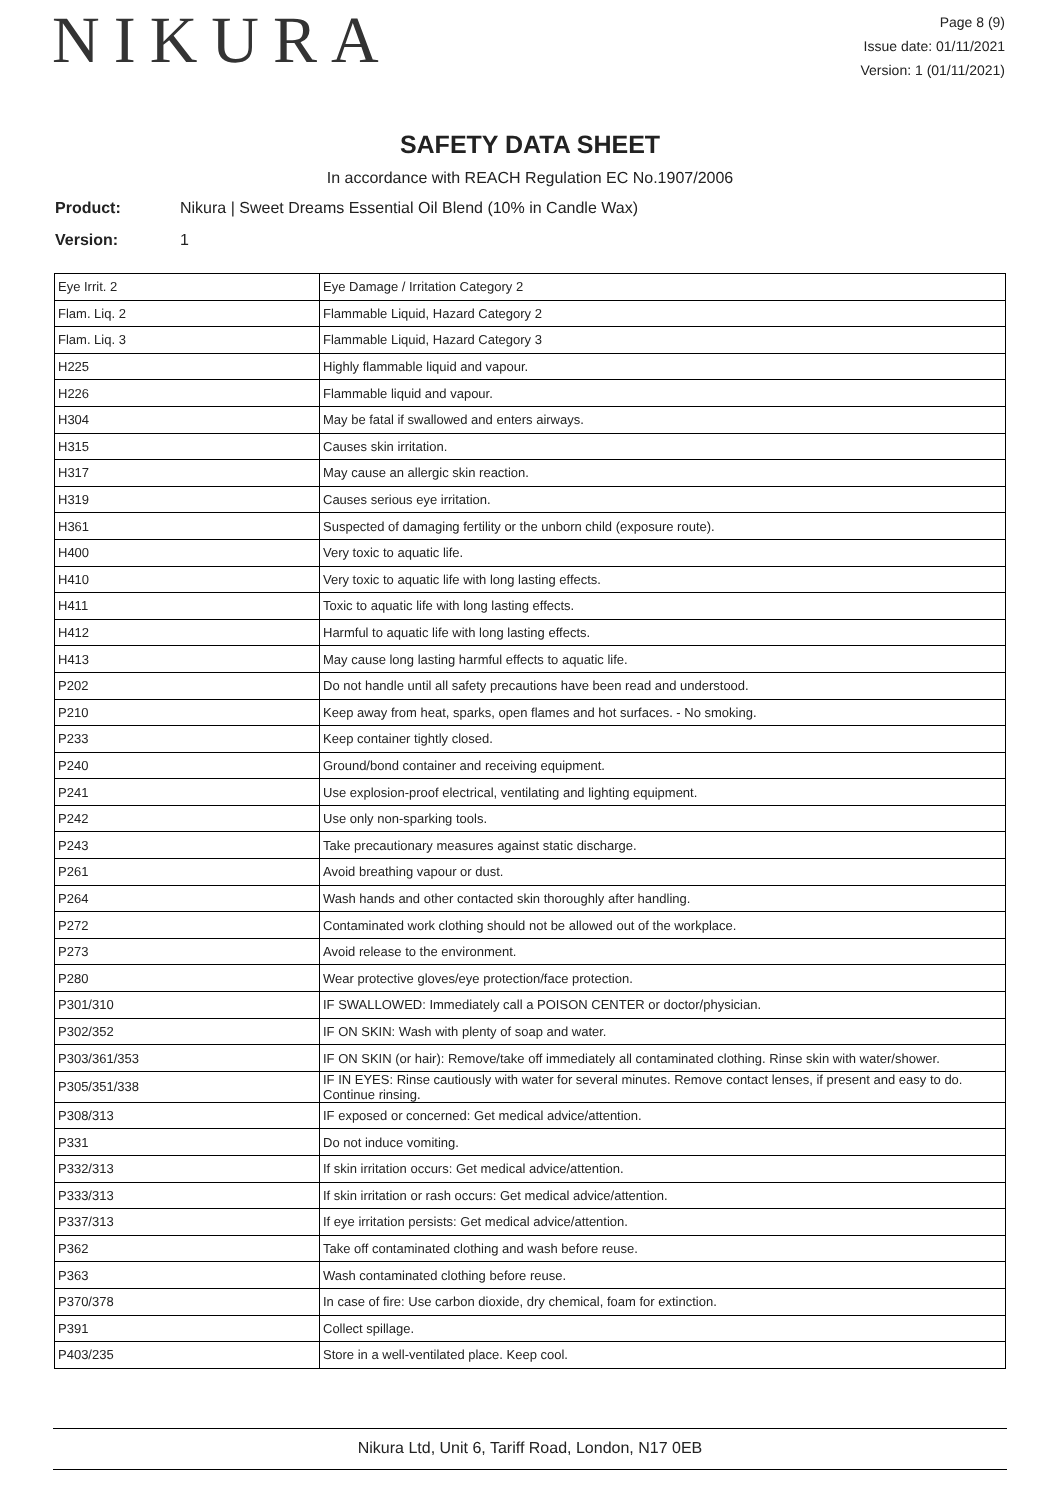NIKURA
Page 8 (9)
Issue date: 01/11/2021
Version: 1 (01/11/2021)
SAFETY DATA SHEET
In accordance with REACH Regulation EC No.1907/2006
Product: Nikura | Sweet Dreams Essential Oil Blend (10% in Candle Wax)
Version: 1
| Eye Irrit. 2 | Eye Damage / Irritation Category 2 |
| Flam. Liq. 2 | Flammable Liquid, Hazard Category 2 |
| Flam. Liq. 3 | Flammable Liquid, Hazard Category 3 |
| H225 | Highly flammable liquid and vapour. |
| H226 | Flammable liquid and vapour. |
| H304 | May be fatal if swallowed and enters airways. |
| H315 | Causes skin irritation. |
| H317 | May cause an allergic skin reaction. |
| H319 | Causes serious eye irritation. |
| H361 | Suspected of damaging fertility or the unborn child (exposure route). |
| H400 | Very toxic to aquatic life. |
| H410 | Very toxic to aquatic life with long lasting effects. |
| H411 | Toxic to aquatic life with long lasting effects. |
| H412 | Harmful to aquatic life with long lasting effects. |
| H413 | May cause long lasting harmful effects to aquatic life. |
| P202 | Do not handle until all safety precautions have been read and understood. |
| P210 | Keep away from heat, sparks, open flames and hot surfaces. - No smoking. |
| P233 | Keep container tightly closed. |
| P240 | Ground/bond container and receiving equipment. |
| P241 | Use explosion-proof electrical, ventilating and lighting equipment. |
| P242 | Use only non-sparking tools. |
| P243 | Take precautionary measures against static discharge. |
| P261 | Avoid breathing vapour or dust. |
| P264 | Wash hands and other contacted skin thoroughly after handling. |
| P272 | Contaminated work clothing should not be allowed out of the workplace. |
| P273 | Avoid release to the environment. |
| P280 | Wear protective gloves/eye protection/face protection. |
| P301/310 | IF SWALLOWED: Immediately call a POISON CENTER or doctor/physician. |
| P302/352 | IF ON SKIN: Wash with plenty of soap and water. |
| P303/361/353 | IF ON SKIN (or hair): Remove/take off immediately all contaminated clothing. Rinse skin with water/shower. |
| P305/351/338 | IF IN EYES: Rinse cautiously with water for several minutes. Remove contact lenses, if present and easy to do. Continue rinsing. |
| P308/313 | IF exposed or concerned: Get medical advice/attention. |
| P331 | Do not induce vomiting. |
| P332/313 | If skin irritation occurs: Get medical advice/attention. |
| P333/313 | If skin irritation or rash occurs: Get medical advice/attention. |
| P337/313 | If eye irritation persists: Get medical advice/attention. |
| P362 | Take off contaminated clothing and wash before reuse. |
| P363 | Wash contaminated clothing before reuse. |
| P370/378 | In case of fire: Use carbon dioxide, dry chemical, foam for extinction. |
| P391 | Collect spillage. |
| P403/235 | Store in a well-ventilated place. Keep cool. |
Nikura Ltd, Unit 6, Tariff Road, London, N17 0EB